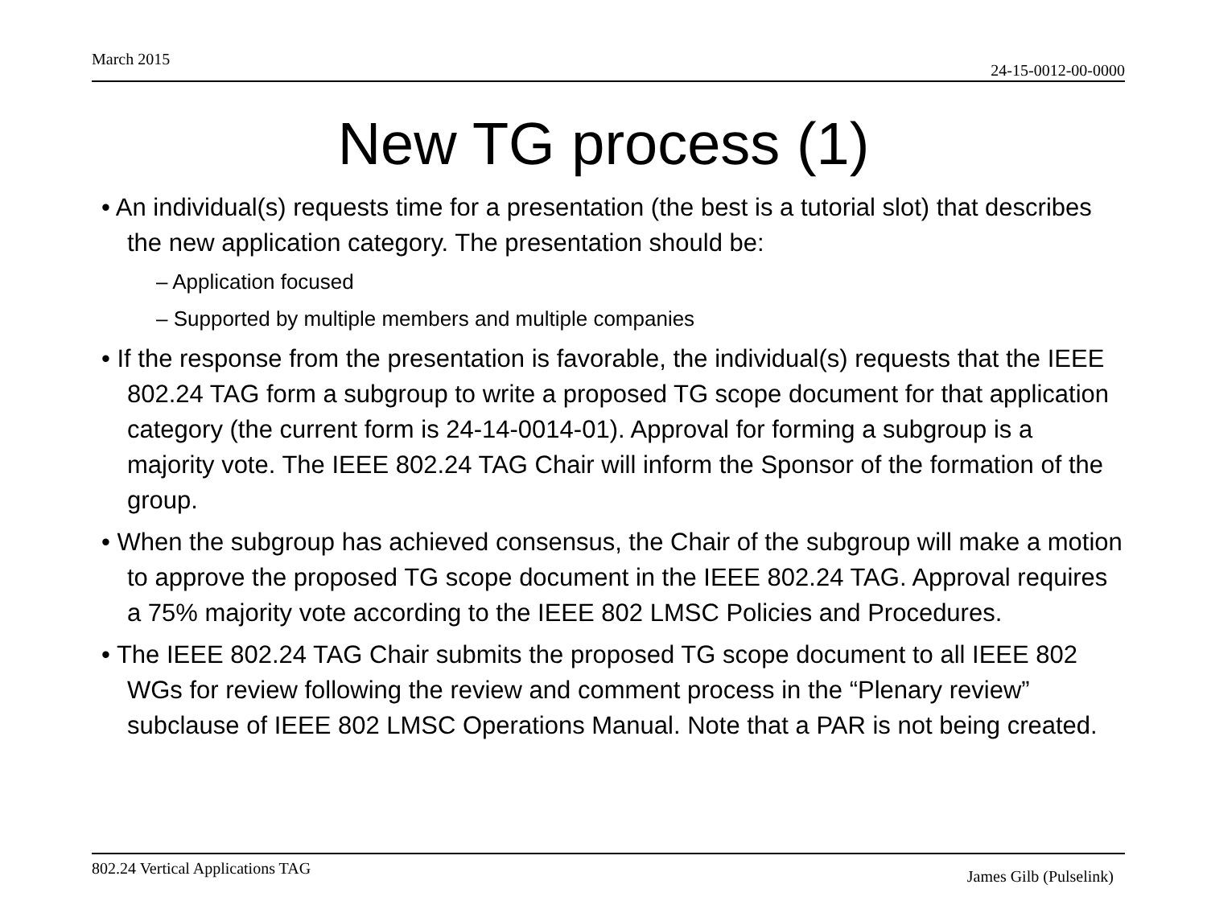March 2015 24-15-0012-00-0000
New TG process (1)
• An individual(s) requests time for a presentation (the best is a tutorial slot) that describes the new application category. The presentation should be:
– Application focused
– Supported by multiple members and multiple companies
• If the response from the presentation is favorable, the individual(s) requests that the IEEE 802.24 TAG form a subgroup to write a proposed TG scope document for that application category (the current form is 24-14-0014-01). Approval for forming a subgroup is a majority vote. The IEEE 802.24 TAG Chair will inform the Sponsor of the formation of the group.
• When the subgroup has achieved consensus, the Chair of the subgroup will make a motion to approve the proposed TG scope document in the IEEE 802.24 TAG. Approval requires a 75% majority vote according to the IEEE 802 LMSC Policies and Procedures.
• The IEEE 802.24 TAG Chair submits the proposed TG scope document to all IEEE 802 WGs for review following the review and comment process in the “Plenary review” subclause of IEEE 802 LMSC Operations Manual. Note that a PAR is not being created.
802.24 Vertical Applications TAG James Gilb (Pulselink)